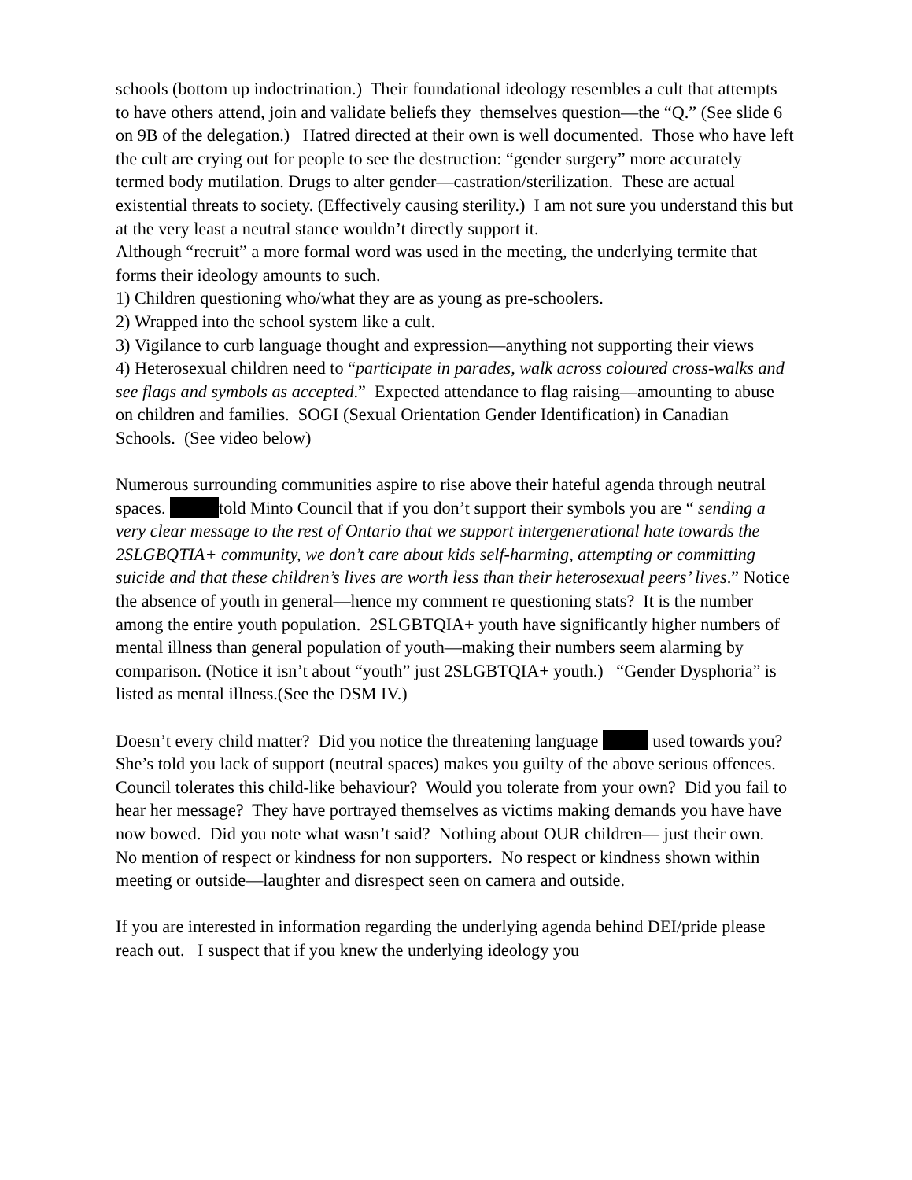schools (bottom up indoctrination.) Their foundational ideology resembles a cult that attempts to have others attend, join and validate beliefs they themselves question—the “Q.” (See slide 6 on 9B of the delegation.) Hatred directed at their own is well documented. Those who have left the cult are crying out for people to see the destruction: “gender surgery” more accurately termed body mutilation. Drugs to alter gender—castration/sterilization. These are actual existential threats to society. (Effectively causing sterility.) I am not sure you understand this but at the very least a neutral stance wouldn’t directly support it.
Although “recruit” a more formal word was used in the meeting, the underlying termite that forms their ideology amounts to such.
1) Children questioning who/what they are as young as pre-schoolers.
2) Wrapped into the school system like a cult.
3) Vigilance to curb language thought and expression—anything not supporting their views
4) Heterosexual children need to “participate in parades, walk across coloured cross-walks and see flags and symbols as accepted.” Expected attendance to flag raising—amounting to abuse on children and families. SOGI (Sexual Orientation Gender Identification) in Canadian Schools. (See video below)
Numerous surrounding communities aspire to rise above their hateful agenda through neutral spaces. told Minto Council that if you don’t support their symbols you are “ sending a very clear message to the rest of Ontario that we support intergenerational hate towards the 2SLGBQTIA+ community, we don’t care about kids self-harming, attempting or committing suicide and that these children’s lives are worth less than their heterosexual peers’ lives.” Notice the absence of youth in general—hence my comment re questioning stats? It is the number among the entire youth population. 2SLGBTQIA+ youth have significantly higher numbers of mental illness than general population of youth—making their numbers seem alarming by comparison. (Notice it isn’t about “youth” just 2SLGBTQIA+ youth.) “Gender Dysphoria” is listed as mental illness.(See the DSM IV.)
Doesn’t every child matter? Did you notice the threatening language used towards you? She’s told you lack of support (neutral spaces) makes you guilty of the above serious offences. Council tolerates this child-like behaviour? Would you tolerate from your own? Did you fail to hear her message? They have portrayed themselves as victims making demands you have have now bowed. Did you note what wasn’t said? Nothing about OUR children— just their own. No mention of respect or kindness for non supporters. No respect or kindness shown within meeting or outside—laughter and disrespect seen on camera and outside.
If you are interested in information regarding the underlying agenda behind DEI/pride please reach out. I suspect that if you knew the underlying ideology you